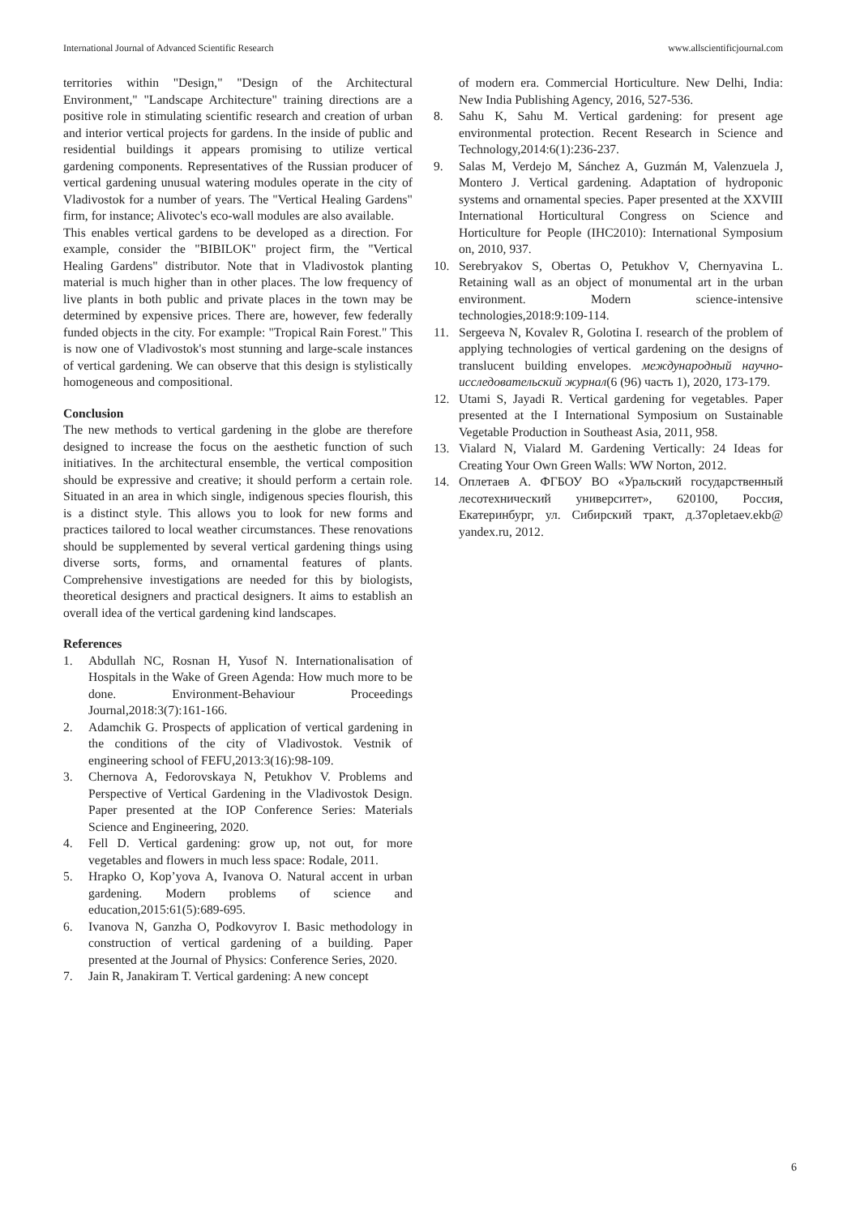International Journal of Advanced Scientific Research www.allscientificjournal.com
territories within "Design," "Design of the Architectural Environment," "Landscape Architecture" training directions are a positive role in stimulating scientific research and creation of urban and interior vertical projects for gardens. In the inside of public and residential buildings it appears promising to utilize vertical gardening components. Representatives of the Russian producer of vertical gardening unusual watering modules operate in the city of Vladivostok for a number of years. The "Vertical Healing Gardens" firm, for instance; Alivotec's eco-wall modules are also available.
This enables vertical gardens to be developed as a direction. For example, consider the "BIBILOK" project firm, the "Vertical Healing Gardens" distributor. Note that in Vladivostok planting material is much higher than in other places. The low frequency of live plants in both public and private places in the town may be determined by expensive prices. There are, however, few federally funded objects in the city. For example: "Tropical Rain Forest." This is now one of Vladivostok's most stunning and large-scale instances of vertical gardening. We can observe that this design is stylistically homogeneous and compositional.
Conclusion
The new methods to vertical gardening in the globe are therefore designed to increase the focus on the aesthetic function of such initiatives. In the architectural ensemble, the vertical composition should be expressive and creative; it should perform a certain role. Situated in an area in which single, indigenous species flourish, this is a distinct style. This allows you to look for new forms and practices tailored to local weather circumstances. These renovations should be supplemented by several vertical gardening things using diverse sorts, forms, and ornamental features of plants. Comprehensive investigations are needed for this by biologists, theoretical designers and practical designers. It aims to establish an overall idea of the vertical gardening kind landscapes.
References
1. Abdullah NC, Rosnan H, Yusof N. Internationalisation of Hospitals in the Wake of Green Agenda: How much more to be done. Environment-Behaviour Proceedings Journal,2018:3(7):161-166.
2. Adamchik G. Prospects of application of vertical gardening in the conditions of the city of Vladivostok. Vestnik of engineering school of FEFU,2013:3(16):98-109.
3. Chernova A, Fedorovskaya N, Petukhov V. Problems and Perspective of Vertical Gardening in the Vladivostok Design. Paper presented at the IOP Conference Series: Materials Science and Engineering, 2020.
4. Fell D. Vertical gardening: grow up, not out, for more vegetables and flowers in much less space: Rodale, 2011.
5. Hrapko O, Kop’yova A, Ivanova O. Natural accent in urban gardening. Modern problems of science and education,2015:61(5):689-695.
6. Ivanova N, Ganzha O, Podkovyrov I. Basic methodology in construction of vertical gardening of a building. Paper presented at the Journal of Physics: Conference Series, 2020.
7. Jain R, Janakiram T. Vertical gardening: A new concept
of modern era. Commercial Horticulture. New Delhi, India: New India Publishing Agency, 2016, 527-536.
8. Sahu K, Sahu M. Vertical gardening: for present age environmental protection. Recent Research in Science and Technology,2014:6(1):236-237.
9. Salas M, Verdejo M, Sánchez A, Guzmán M, Valenzuela J, Montero J. Vertical gardening. Adaptation of hydroponic systems and ornamental species. Paper presented at the XXVIII International Horticultural Congress on Science and Horticulture for People (IHC2010): International Symposium on, 2010, 937.
10. Serebryakov S, Obertas O, Petukhov V, Chernyavina L. Retaining wall as an object of monumental art in the urban environment. Modern science-intensive technologies,2018:9:109-114.
11. Sergeeva N, Kovalev R, Golotina I. research of the problem of applying technologies of vertical gardening on the designs of translucent building envelopes. международный научно-исследовательский журнал(6 (96) часть 1), 2020, 173-179.
12. Utami S, Jayadi R. Vertical gardening for vegetables. Paper presented at the I International Symposium on Sustainable Vegetable Production in Southeast Asia, 2011, 958.
13. Vialard N, Vialard M. Gardening Vertically: 24 Ideas for Creating Your Own Green Walls: WW Norton, 2012.
14. Оплетаев А. ФГБОУ ВО «Уральский государственный лесотехнический университет», 620100, Россия, Екатеринбург, ул. Сибирский тракт, д.37opletaev.ekb@ yandex.ru, 2012.
6